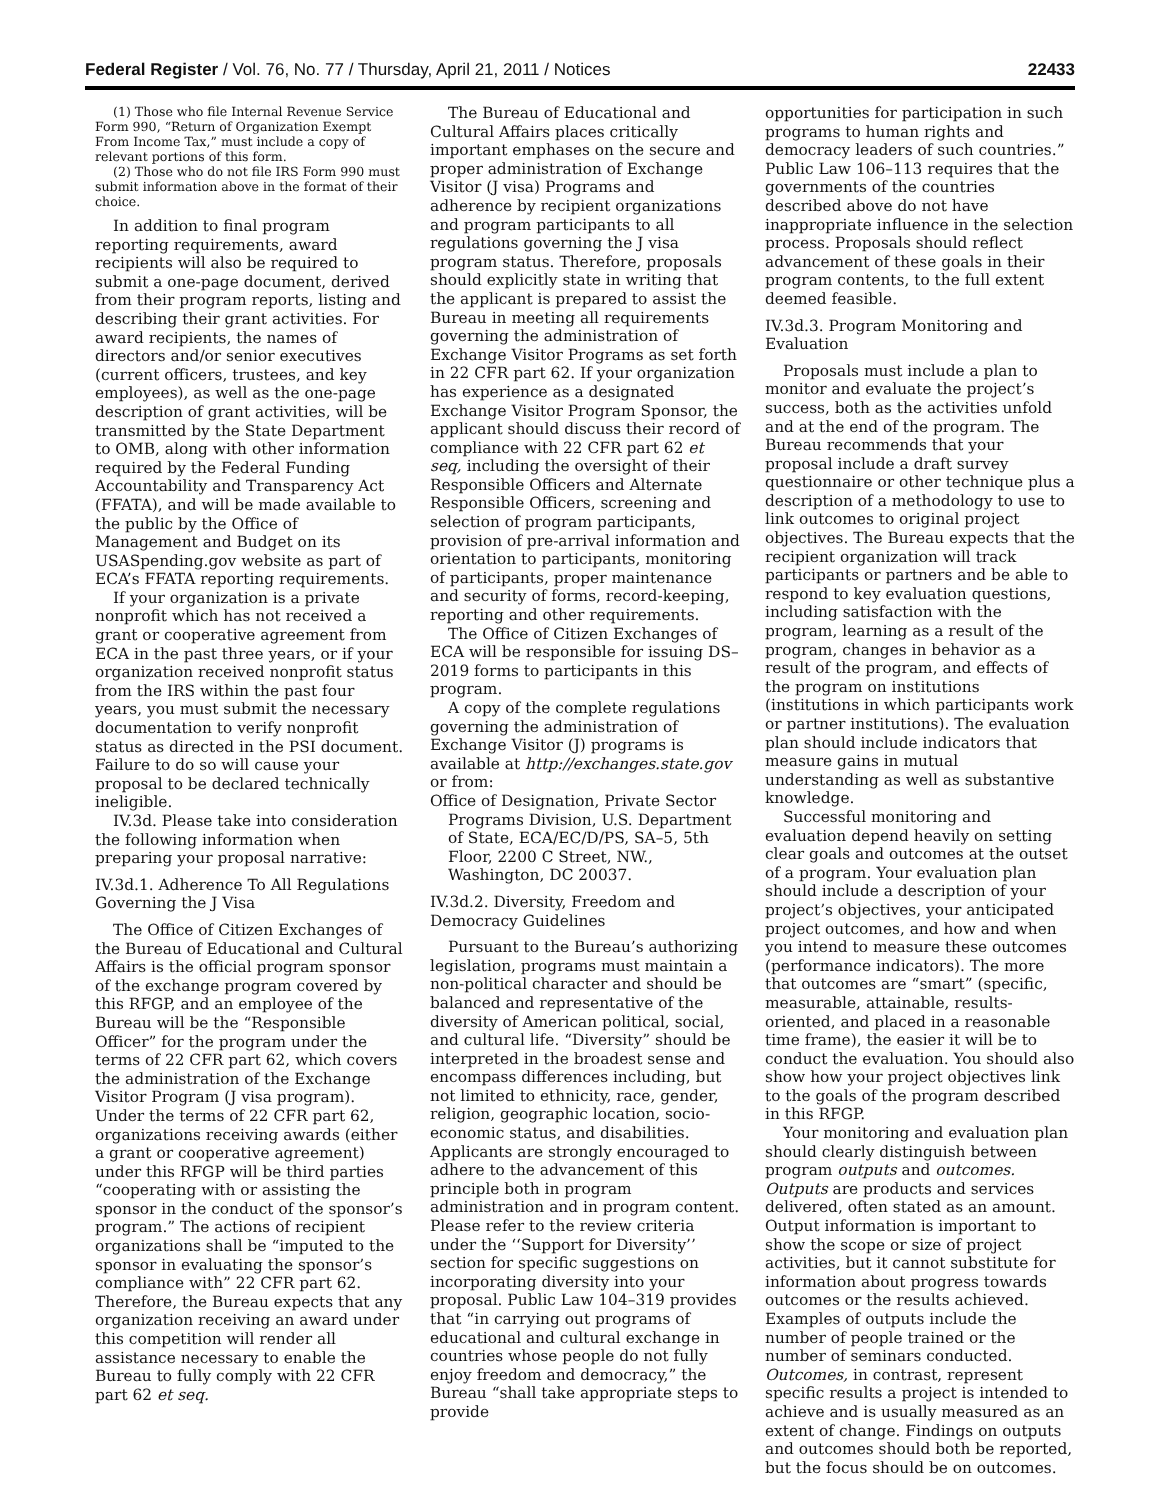Federal Register / Vol. 76, No. 77 / Thursday, April 21, 2011 / Notices 22433
(1) Those who file Internal Revenue Service Form 990, “Return of Organization Exempt From Income Tax,” must include a copy of relevant portions of this form.
(2) Those who do not file IRS Form 990 must submit information above in the format of their choice.
In addition to final program reporting requirements, award recipients will also be required to submit a one-page document, derived from their program reports, listing and describing their grant activities. For award recipients, the names of directors and/or senior executives (current officers, trustees, and key employees), as well as the one-page description of grant activities, will be transmitted by the State Department to OMB, along with other information required by the Federal Funding Accountability and Transparency Act (FFATA), and will be made available to the public by the Office of Management and Budget on its USASpending.gov website as part of ECA’s FFATA reporting requirements.
If your organization is a private nonprofit which has not received a grant or cooperative agreement from ECA in the past three years, or if your organization received nonprofit status from the IRS within the past four years, you must submit the necessary documentation to verify nonprofit status as directed in the PSI document. Failure to do so will cause your proposal to be declared technically ineligible.
IV.3d. Please take into consideration the following information when preparing your proposal narrative:
IV.3d.1. Adherence To All Regulations Governing the J Visa
The Office of Citizen Exchanges of the Bureau of Educational and Cultural Affairs is the official program sponsor of the exchange program covered by this RFGP, and an employee of the Bureau will be the “Responsible Officer” for the program under the terms of 22 CFR part 62, which covers the administration of the Exchange Visitor Program (J visa program). Under the terms of 22 CFR part 62, organizations receiving awards (either a grant or cooperative agreement) under this RFGP will be third parties “cooperating with or assisting the sponsor in the conduct of the sponsor’s program.” The actions of recipient organizations shall be “imputed to the sponsor in evaluating the sponsor’s compliance with” 22 CFR part 62. Therefore, the Bureau expects that any organization receiving an award under this competition will render all assistance necessary to enable the Bureau to fully comply with 22 CFR part 62 et seq.
The Bureau of Educational and Cultural Affairs places critically important emphases on the secure and proper administration of Exchange Visitor (J visa) Programs and adherence by recipient organizations and program participants to all regulations governing the J visa program status. Therefore, proposals should explicitly state in writing that the applicant is prepared to assist the Bureau in meeting all requirements governing the administration of Exchange Visitor Programs as set forth in 22 CFR part 62. If your organization has experience as a designated Exchange Visitor Program Sponsor, the applicant should discuss their record of compliance with 22 CFR part 62 et seq, including the oversight of their Responsible Officers and Alternate Responsible Officers, screening and selection of program participants, provision of pre-arrival information and orientation to participants, monitoring of participants, proper maintenance and security of forms, record-keeping, reporting and other requirements.
The Office of Citizen Exchanges of ECA will be responsible for issuing DS–2019 forms to participants in this program.
A copy of the complete regulations governing the administration of Exchange Visitor (J) programs is available at http://exchanges.state.gov or from:
Office of Designation, Private Sector Programs Division, U.S. Department of State, ECA/EC/D/PS, SA–5, 5th Floor, 2200 C Street, NW., Washington, DC 20037.
IV.3d.2. Diversity, Freedom and Democracy Guidelines
Pursuant to the Bureau’s authorizing legislation, programs must maintain a non-political character and should be balanced and representative of the diversity of American political, social, and cultural life. “Diversity” should be interpreted in the broadest sense and encompass differences including, but not limited to ethnicity, race, gender, religion, geographic location, socio-economic status, and disabilities. Applicants are strongly encouraged to adhere to the advancement of this principle both in program administration and in program content. Please refer to the review criteria under the ‘‘Support for Diversity’’ section for specific suggestions on incorporating diversity into your proposal. Public Law 104–319 provides that “in carrying out programs of educational and cultural exchange in countries whose people do not fully enjoy freedom and democracy,” the Bureau “shall take appropriate steps to provide
opportunities for participation in such programs to human rights and democracy leaders of such countries.” Public Law 106–113 requires that the governments of the countries described above do not have inappropriate influence in the selection process. Proposals should reflect advancement of these goals in their program contents, to the full extent deemed feasible.
IV.3d.3. Program Monitoring and Evaluation
Proposals must include a plan to monitor and evaluate the project’s success, both as the activities unfold and at the end of the program. The Bureau recommends that your proposal include a draft survey questionnaire or other technique plus a description of a methodology to use to link outcomes to original project objectives. The Bureau expects that the recipient organization will track participants or partners and be able to respond to key evaluation questions, including satisfaction with the program, learning as a result of the program, changes in behavior as a result of the program, and effects of the program on institutions (institutions in which participants work or partner institutions). The evaluation plan should include indicators that measure gains in mutual understanding as well as substantive knowledge.
Successful monitoring and evaluation depend heavily on setting clear goals and outcomes at the outset of a program. Your evaluation plan should include a description of your project’s objectives, your anticipated project outcomes, and how and when you intend to measure these outcomes (performance indicators). The more that outcomes are “smart” (specific, measurable, attainable, results-oriented, and placed in a reasonable time frame), the easier it will be to conduct the evaluation. You should also show how your project objectives link to the goals of the program described in this RFGP.
Your monitoring and evaluation plan should clearly distinguish between program outputs and outcomes. Outputs are products and services delivered, often stated as an amount. Output information is important to show the scope or size of project activities, but it cannot substitute for information about progress towards outcomes or the results achieved. Examples of outputs include the number of people trained or the number of seminars conducted. Outcomes, in contrast, represent specific results a project is intended to achieve and is usually measured as an extent of change. Findings on outputs and outcomes should both be reported, but the focus should be on outcomes.